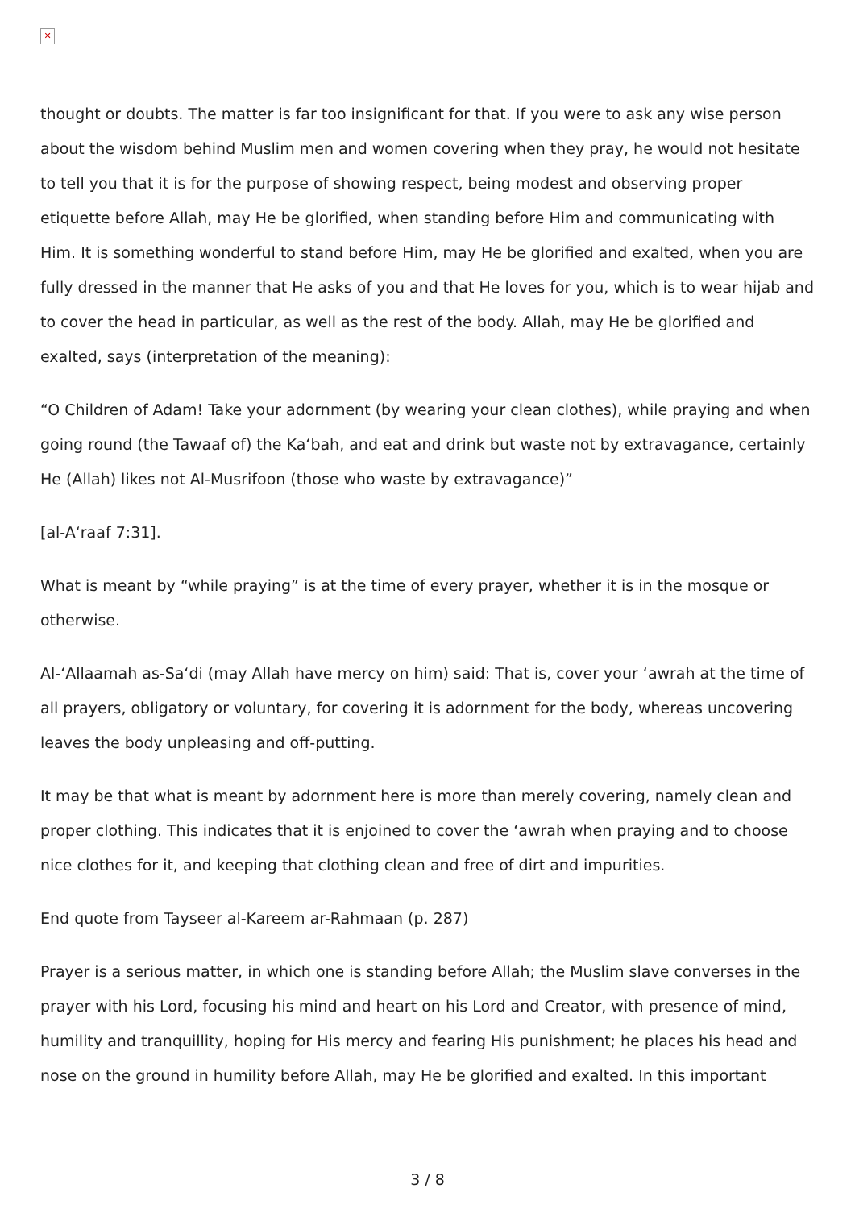✕
thought or doubts. The matter is far too insignificant for that. If you were to ask any wise person about the wisdom behind Muslim men and women covering when they pray, he would not hesitate to tell you that it is for the purpose of showing respect, being modest and observing proper etiquette before Allah, may He be glorified, when standing before Him and communicating with Him. It is something wonderful to stand before Him, may He be glorified and exalted, when you are fully dressed in the manner that He asks of you and that He loves for you, which is to wear hijab and to cover the head in particular, as well as the rest of the body. Allah, may He be glorified and exalted, says (interpretation of the meaning):
“O Children of Adam! Take your adornment (by wearing your clean clothes), while praying and when going round (the Tawaaf of) the Ka‘bah, and eat and drink but waste not by extravagance, certainly He (Allah) likes not Al-Musrifoon (those who waste by extravagance)”
[al-A‘raaf 7:31].
What is meant by “while praying” is at the time of every prayer, whether it is in the mosque or otherwise.
Al-‘Allaamah as-Sa‘di (may Allah have mercy on him) said: That is, cover your ‘awrah at the time of all prayers, obligatory or voluntary, for covering it is adornment for the body, whereas uncovering leaves the body unpleasing and off-putting.
It may be that what is meant by adornment here is more than merely covering, namely clean and proper clothing. This indicates that it is enjoined to cover the ‘awrah when praying and to choose nice clothes for it, and keeping that clothing clean and free of dirt and impurities.
End quote from Tayseer al-Kareem ar-Rahmaan (p. 287)
Prayer is a serious matter, in which one is standing before Allah; the Muslim slave converses in the prayer with his Lord, focusing his mind and heart on his Lord and Creator, with presence of mind, humility and tranquillity, hoping for His mercy and fearing His punishment; he places his head and nose on the ground in humility before Allah, may He be glorified and exalted. In this important
3 / 8